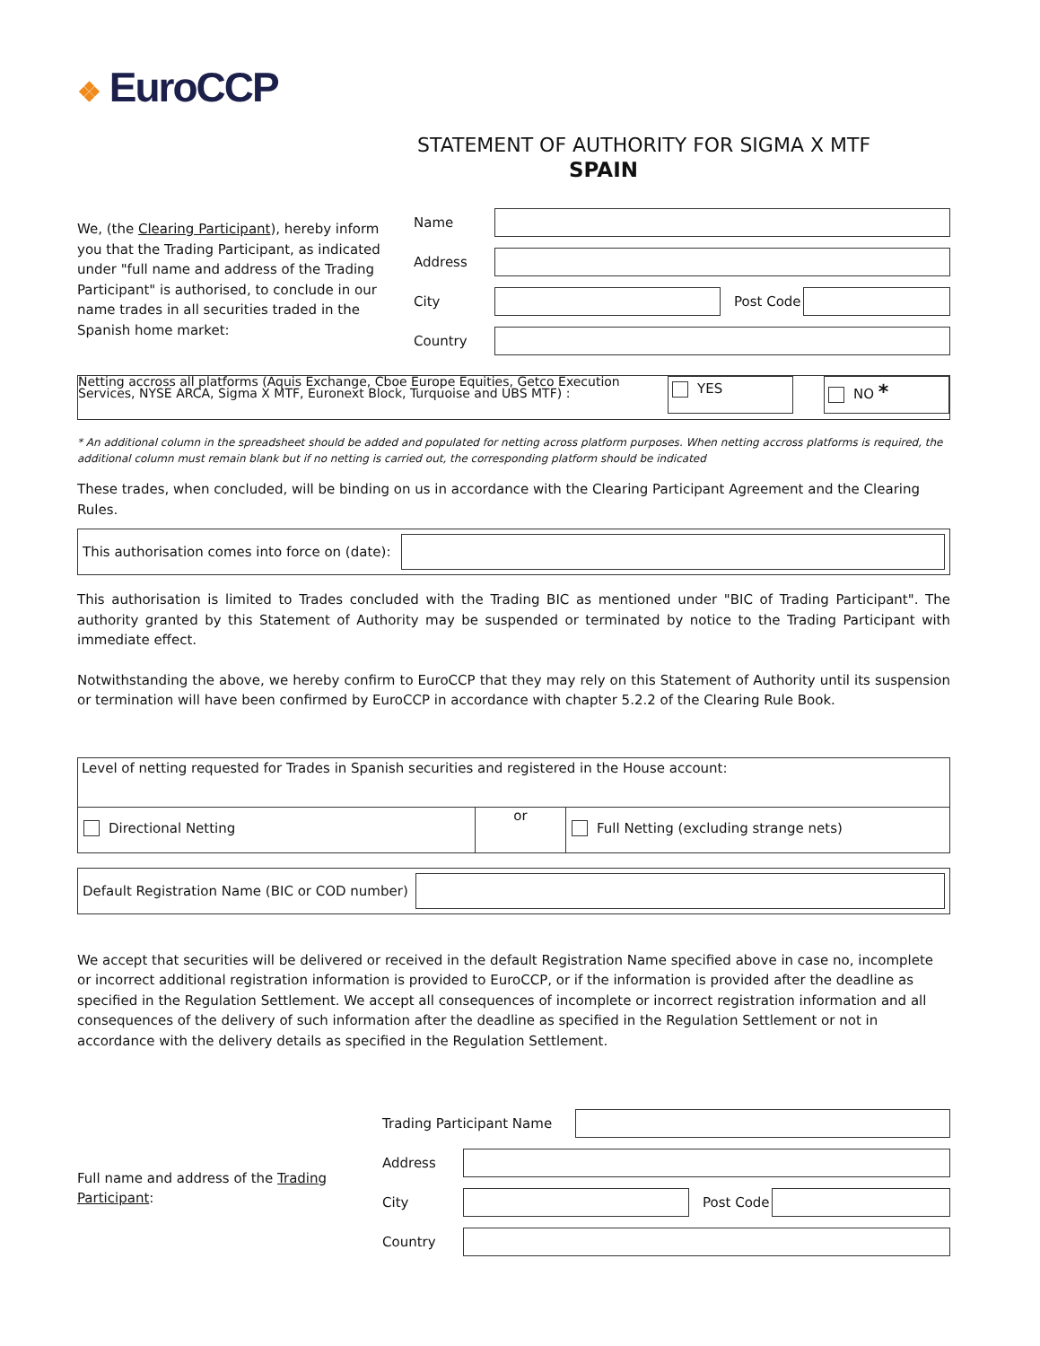❖ EuroCCP
STATEMENT OF AUTHORITY FOR SIGMA X MTF
SPAIN
We, (the Clearing Participant), hereby inform you that the Trading Participant, as indicated under "full name and address of the Trading Participant" is authorised, to conclude in our name trades in all securities traded in the Spanish home market:
Name
Address
City Post Code
Country
Netting accross all platforms (Aquis Exchange, Cboe Europe Equities, Getco Execution Services, NYSE ARCA, Sigma X MTF, Euronext Block, Turquoise and UBS MTF) :
YES NO *
* An additional column in the spreadsheet should be added and populated for netting across platform purposes. When netting accross platforms is required, the additional column must remain blank but if no netting is carried out, the corresponding platform should be indicated
These trades, when concluded, will be binding on us in accordance with the Clearing Participant Agreement and the Clearing Rules.
This authorisation comes into force on (date):
This authorisation is limited to Trades concluded with the Trading BIC as mentioned under "BIC of Trading Participant". The authority granted by this Statement of Authority may be suspended or terminated by notice to the Trading Participant with immediate effect.
Notwithstanding the above, we hereby confirm to EuroCCP that they may rely on this Statement of Authority until its suspension or termination will have been confirmed by EuroCCP in accordance with chapter 5.2.2 of the Clearing Rule Book.
Level of netting requested for Trades in Spanish securities and registered in the House account:
Directional Netting
or
Full Netting (excluding strange nets)
Default Registration Name (BIC or COD number)
We accept that securities will be delivered or received in the default Registration Name specified above in case no, incomplete or incorrect additional registration information is provided to EuroCCP, or if the information is provided after the deadline as specified in the Regulation Settlement. We accept all consequences of incomplete or incorrect registration information and all consequences of the delivery of such information after the deadline as specified in the Regulation Settlement or not in accordance with the delivery details as specified in the Regulation Settlement.
Full name and address of the Trading Participant:
Trading Participant Name
Address
City Post Code
Country